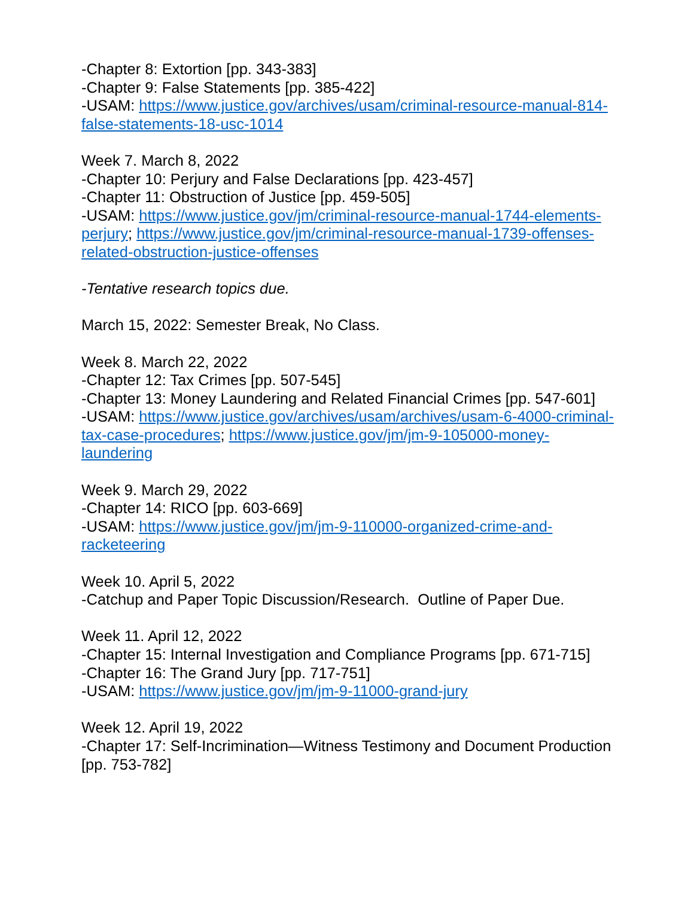-Chapter 8: Extortion [pp. 343-383]
-Chapter 9: False Statements [pp. 385-422]
-USAM: https://www.justice.gov/archives/usam/criminal-resource-manual-814-false-statements-18-usc-1014
Week 7. March 8, 2022
-Chapter 10: Perjury and False Declarations [pp. 423-457]
-Chapter 11: Obstruction of Justice [pp. 459-505]
-USAM: https://www.justice.gov/jm/criminal-resource-manual-1744-elements-perjury; https://www.justice.gov/jm/criminal-resource-manual-1739-offenses-related-obstruction-justice-offenses
-Tentative research topics due.
March 15, 2022: Semester Break, No Class.
Week 8. March 22, 2022
-Chapter 12: Tax Crimes [pp. 507-545]
-Chapter 13: Money Laundering and Related Financial Crimes [pp. 547-601]
-USAM: https://www.justice.gov/archives/usam/archives/usam-6-4000-criminal-tax-case-procedures; https://www.justice.gov/jm/jm-9-105000-money-laundering
Week 9. March 29, 2022
-Chapter 14: RICO [pp. 603-669]
-USAM: https://www.justice.gov/jm/jm-9-110000-organized-crime-and-racketeering
Week 10. April 5, 2022
-Catchup and Paper Topic Discussion/Research. Outline of Paper Due.
Week 11. April 12, 2022
-Chapter 15: Internal Investigation and Compliance Programs [pp. 671-715]
-Chapter 16: The Grand Jury [pp. 717-751]
-USAM: https://www.justice.gov/jm/jm-9-11000-grand-jury
Week 12. April 19, 2022
-Chapter 17: Self-Incrimination—Witness Testimony and Document Production [pp. 753-782]